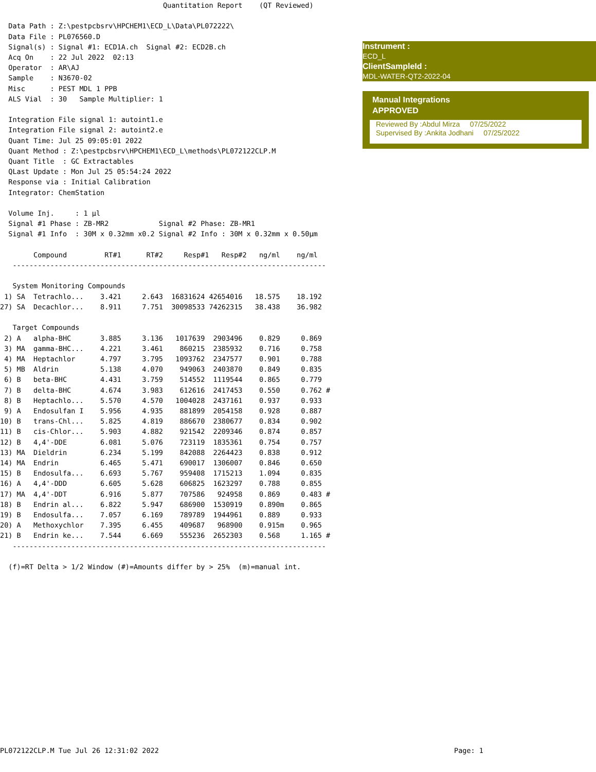Quantitation Report    (QT Reviewed)

  Data Path : Z:\pestpcbsrv\HPCHEM1\ECD_L\Data\PL072222\
  Data File : PL076560.D
  Signal(s) : Signal #1: ECD1A.ch  Signal #2: ECD2B.ch
  Acq On    : 22 Jul 2022  02:13
  Operator  : AR\AJ
  Sample    : N3670-02
  Misc      : PEST MDL 1 PPB
  ALS Vial  : 30   Sample Multiplier: 1

  Integration File signal 1: autoint1.e
  Integration File signal 2: autoint2.e
  Quant Time: Jul 25 09:05:01 2022
  Quant Method : Z:\pestpcbsrv\HPCHEM1\ECD_L\methods\PL072122CLP.M
  Quant Title  : GC Extractables
  QLast Update : Mon Jul 25 05:54:24 2022
  Response via : Initial Calibration
  Integrator: ChemStation

  Volume Inj.     : 1 µl
  Signal #1 Phase : ZB-MR2            Signal #2 Phase: ZB-MR1
  Signal #1 Info  : 30M x 0.32mm x0.2 Signal #2 Info : 30M x 0.32mm x 0.50µm

        Compound         RT#1      RT#2     Resp#1   Resp#2   ng/ml    ng/ml
   ---------------------------------------------------------------------------

   System Monitoring Compounds
 1) SA  Tetrachlo...    3.421     2.643  16831624 42654016   18.575    18.192
27) SA  Decachlor...    8.911     7.751  30098533 74262315   38.438    36.982

   Target Compounds
 2) A   alpha-BHC       3.885     3.136   1017639  2903496    0.829     0.869
 3) MA  gamma-BHC...    4.221     3.461    860215  2385932    0.716     0.758
 4) MA  Heptachlor      4.797     3.795   1093762  2347577    0.901     0.788
 5) MB  Aldrin          5.138     4.070    949063  2403870    0.849     0.835
 6) B   beta-BHC        4.431     3.759    514552  1119544    0.865     0.779
 7) B   delta-BHC       4.674     3.983    612616  2417453    0.550     0.762 #
 8) B   Heptachlo...    5.570     4.570   1004028  2437161    0.937     0.933
 9) A   Endosulfan I    5.956     4.935    881899  2054158    0.928     0.887
10) B   trans-Chl...    5.825     4.819    886670  2380677    0.834     0.902
11) B   cis-Chlor...    5.903     4.882    921542  2209346    0.874     0.857
12) B   4,4'-DDE        6.081     5.076    723119  1835361    0.754     0.757
13) MA  Dieldrin        6.234     5.199    842088  2264423    0.838     0.912
14) MA  Endrin          6.465     5.471    690017  1306007    0.846     0.650
15) B   Endosulfa...    6.693     5.767    959408  1715213    1.094     0.835
16) A   4,4'-DDD        6.605     5.628    606825  1623297    0.788     0.855
17) MA  4,4'-DDT        6.916     5.877    707586   924958    0.869     0.483 #
18) B   Endrin al...    6.822     5.947    686900  1530919    0.890m    0.865
19) B   Endosulfa...    7.057     6.169    789789  1944961    0.889     0.933
20) A   Methoxychlor    7.395     6.455    409687   968900    0.915m    0.965
21) B   Endrin ke...    7.544     6.669    555236  2652303    0.568     1.165 #
   ---------------------------------------------------------------------------

  (f)=RT Delta > 1/2 Window (#)=Amounts differ by > 25%  (m)=manual int.
Instrument :
ECD_L
ClientSampleId :
MDL-WATER-QT2-2022-04
Manual Integrations
APPROVED
Reviewed By :Abdul Mirza 07/25/2022
Supervised By :Ankita Jodhani 07/25/2022
PL072122CLP.M Tue Jul 26 12:31:02 2022 Page: 1